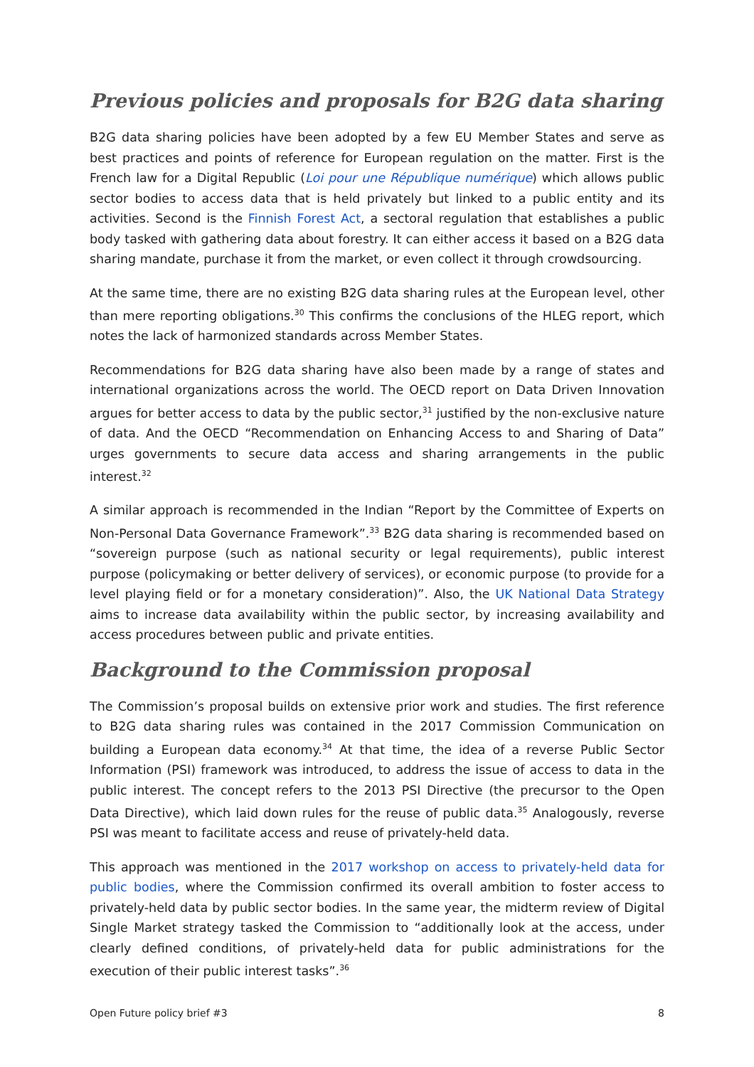Previous policies and proposals for B2G data sharing
B2G data sharing policies have been adopted by a few EU Member States and serve as best practices and points of reference for European regulation on the matter. First is the French law for a Digital Republic (Loi pour une République numérique) which allows public sector bodies to access data that is held privately but linked to a public entity and its activities. Second is the Finnish Forest Act, a sectoral regulation that establishes a public body tasked with gathering data about forestry. It can either access it based on a B2G data sharing mandate, purchase it from the market, or even collect it through crowdsourcing.
At the same time, there are no existing B2G data sharing rules at the European level, other than mere reporting obligations.<sup>30</sup> This confirms the conclusions of the HLEG report, which notes the lack of harmonized standards across Member States.
Recommendations for B2G data sharing have also been made by a range of states and international organizations across the world. The OECD report on Data Driven Innovation argues for better access to data by the public sector,<sup>31</sup> justified by the non-exclusive nature of data. And the OECD “Recommendation on Enhancing Access to and Sharing of Data” urges governments to secure data access and sharing arrangements in the public interest.<sup>32</sup>
A similar approach is recommended in the Indian “Report by the Committee of Experts on Non-Personal Data Governance Framework”.<sup>33</sup> B2G data sharing is recommended based on “sovereign purpose (such as national security or legal requirements), public interest purpose (policymaking or better delivery of services), or economic purpose (to provide for a level playing field or for a monetary consideration)”. Also, the UK National Data Strategy aims to increase data availability within the public sector, by increasing availability and access procedures between public and private entities.
Background to the Commission proposal
The Commission’s proposal builds on extensive prior work and studies. The first reference to B2G data sharing rules was contained in the 2017 Commission Communication on building a European data economy.<sup>34</sup> At that time, the idea of a reverse Public Sector Information (PSI) framework was introduced, to address the issue of access to data in the public interest. The concept refers to the 2013 PSI Directive (the precursor to the Open Data Directive), which laid down rules for the reuse of public data.<sup>35</sup> Analogously, reverse PSI was meant to facilitate access and reuse of privately-held data.
This approach was mentioned in the 2017 workshop on access to privately-held data for public bodies, where the Commission confirmed its overall ambition to foster access to privately-held data by public sector bodies. In the same year, the midterm review of Digital Single Market strategy tasked the Commission to “additionally look at the access, under clearly defined conditions, of privately-held data for public administrations for the execution of their public interest tasks”.<sup>36</sup>
Open Future policy brief #3 8